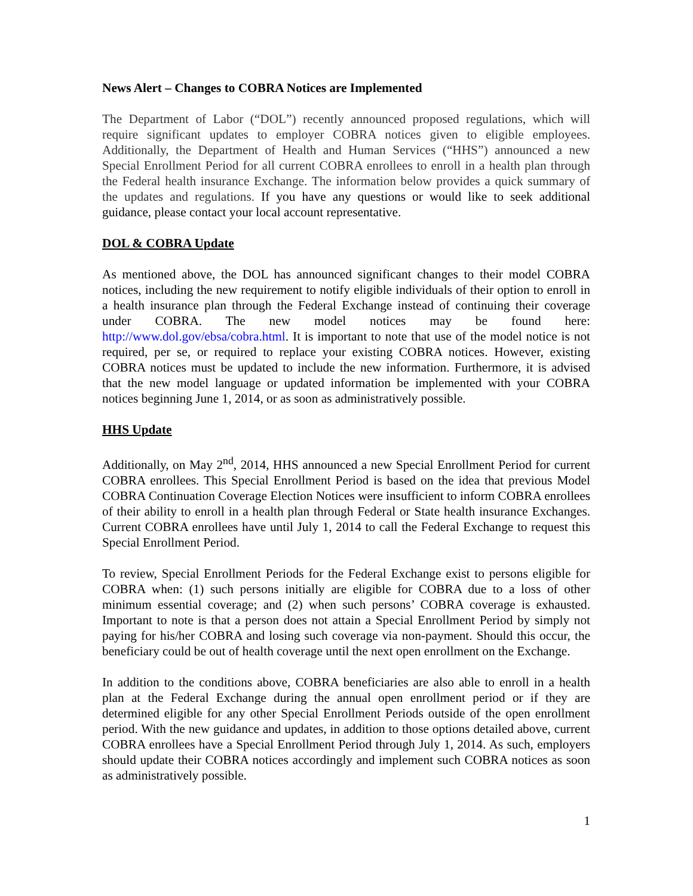News Alert – Changes to COBRA Notices are Implemented
The Department of Labor (“DOL”) recently announced proposed regulations, which will require significant updates to employer COBRA notices given to eligible employees. Additionally, the Department of Health and Human Services (“HHS”) announced a new Special Enrollment Period for all current COBRA enrollees to enroll in a health plan through the Federal health insurance Exchange. The information below provides a quick summary of the updates and regulations. If you have any questions or would like to seek additional guidance, please contact your local account representative.
DOL & COBRA Update
As mentioned above, the DOL has announced significant changes to their model COBRA notices, including the new requirement to notify eligible individuals of their option to enroll in a health insurance plan through the Federal Exchange instead of continuing their coverage under COBRA. The new model notices may be found here: http://www.dol.gov/ebsa/cobra.html. It is important to note that use of the model notice is not required, per se, or required to replace your existing COBRA notices. However, existing COBRA notices must be updated to include the new information. Furthermore, it is advised that the new model language or updated information be implemented with your COBRA notices beginning June 1, 2014, or as soon as administratively possible.
HHS Update
Additionally, on May 2<sup>nd</sup>, 2014, HHS announced a new Special Enrollment Period for current COBRA enrollees. This Special Enrollment Period is based on the idea that previous Model COBRA Continuation Coverage Election Notices were insufficient to inform COBRA enrollees of their ability to enroll in a health plan through Federal or State health insurance Exchanges. Current COBRA enrollees have until July 1, 2014 to call the Federal Exchange to request this Special Enrollment Period.
To review, Special Enrollment Periods for the Federal Exchange exist to persons eligible for COBRA when: (1) such persons initially are eligible for COBRA due to a loss of other minimum essential coverage; and (2) when such persons’ COBRA coverage is exhausted. Important to note is that a person does not attain a Special Enrollment Period by simply not paying for his/her COBRA and losing such coverage via non-payment. Should this occur, the beneficiary could be out of health coverage until the next open enrollment on the Exchange.
In addition to the conditions above, COBRA beneficiaries are also able to enroll in a health plan at the Federal Exchange during the annual open enrollment period or if they are determined eligible for any other Special Enrollment Periods outside of the open enrollment period. With the new guidance and updates, in addition to those options detailed above, current COBRA enrollees have a Special Enrollment Period through July 1, 2014. As such, employers should update their COBRA notices accordingly and implement such COBRA notices as soon as administratively possible.
1